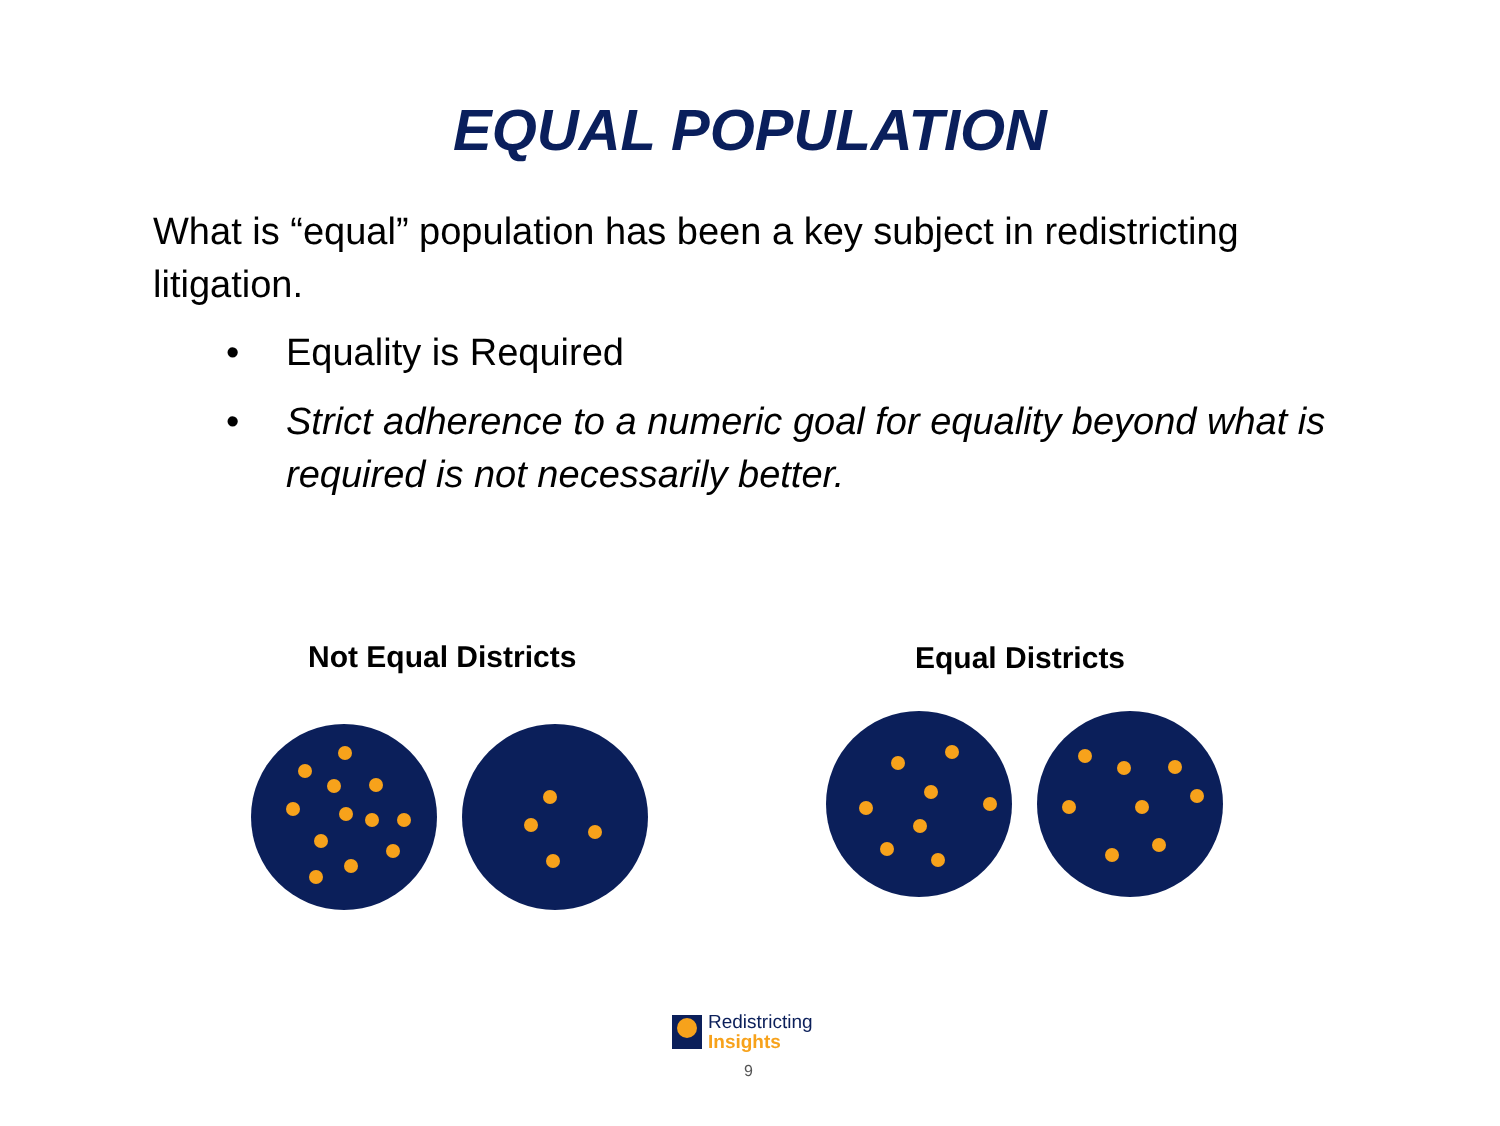EQUAL POPULATION
What is “equal” population has been a key subject in redistricting litigation.
• Equality is Required
• Strict adherence to a numeric goal for equality beyond what is required is not necessarily better.
Not Equal Districts Equal Districts
Redistricting
Insights
9